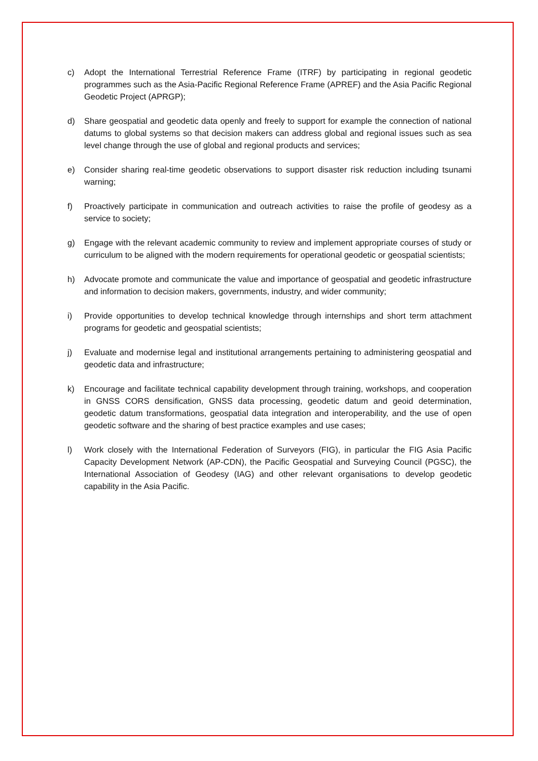c) Adopt the International Terrestrial Reference Frame (ITRF) by participating in regional geodetic programmes such as the Asia-Pacific Regional Reference Frame (APREF) and the Asia Pacific Regional Geodetic Project (APRGP);
d) Share geospatial and geodetic data openly and freely to support for example the connection of national datums to global systems so that decision makers can address global and regional issues such as sea level change through the use of global and regional products and services;
e) Consider sharing real-time geodetic observations to support disaster risk reduction including tsunami warning;
f) Proactively participate in communication and outreach activities to raise the profile of geodesy as a service to society;
g) Engage with the relevant academic community to review and implement appropriate courses of study or curriculum to be aligned with the modern requirements for operational geodetic or geospatial scientists;
h) Advocate promote and communicate the value and importance of geospatial and geodetic infrastructure and information to decision makers, governments, industry, and wider community;
i) Provide opportunities to develop technical knowledge through internships and short term attachment programs for geodetic and geospatial scientists;
j) Evaluate and modernise legal and institutional arrangements pertaining to administering geospatial and geodetic data and infrastructure;
k) Encourage and facilitate technical capability development through training, workshops, and cooperation in GNSS CORS densification, GNSS data processing, geodetic datum and geoid determination, geodetic datum transformations, geospatial data integration and interoperability, and the use of open geodetic software and the sharing of best practice examples and use cases;
l) Work closely with the International Federation of Surveyors (FIG), in particular the FIG Asia Pacific Capacity Development Network (AP-CDN), the Pacific Geospatial and Surveying Council (PGSC), the International Association of Geodesy (IAG) and other relevant organisations to develop geodetic capability in the Asia Pacific.